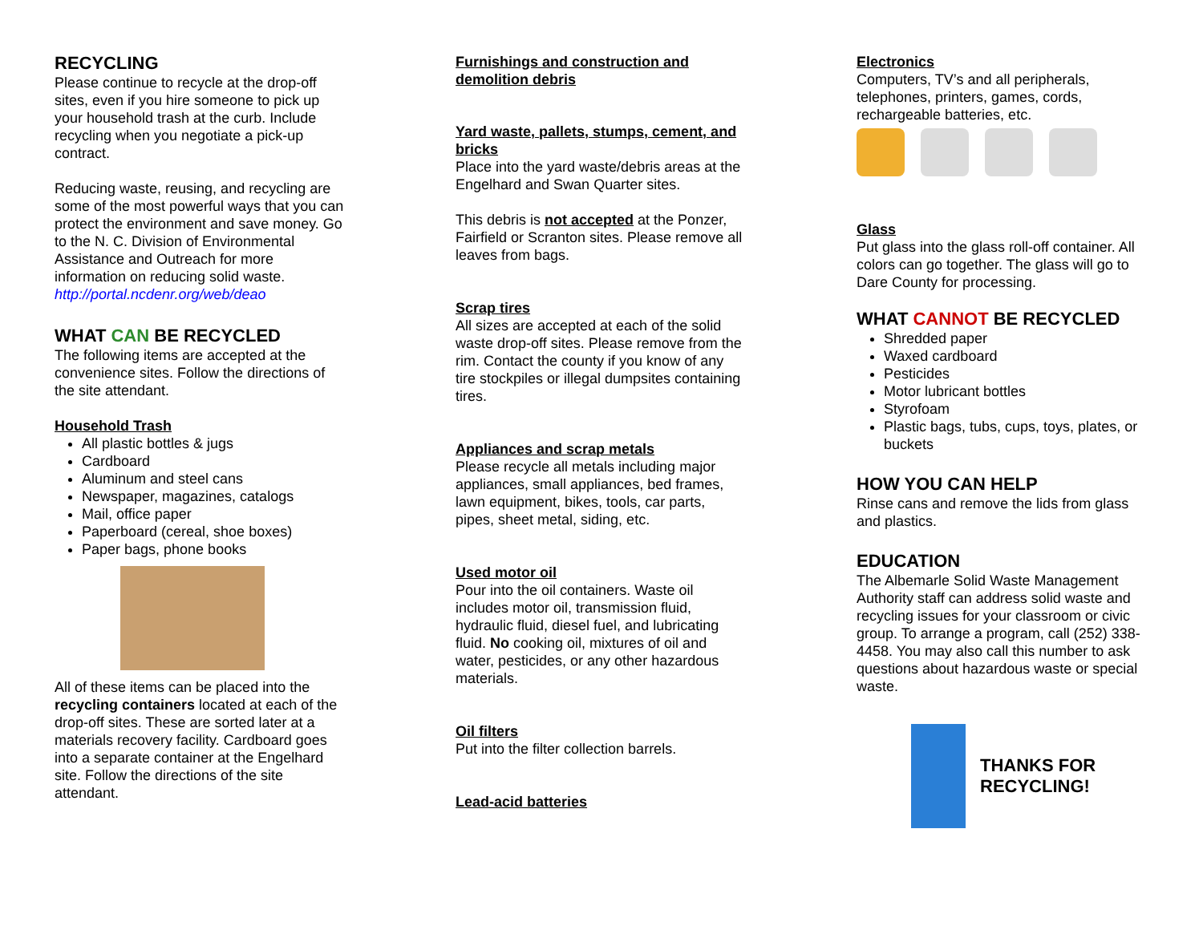RECYCLING
Please continue to recycle at the drop-off sites, even if you hire someone to pick up your household trash at the curb. Include recycling when you negotiate a pick-up contract.
Reducing waste, reusing, and recycling are some of the most powerful ways that you can protect the environment and save money. Go to the N. C. Division of Environmental Assistance and Outreach for more information on reducing solid waste.
http://portal.ncdenr.org/web/deao
WHAT CAN BE RECYCLED
The following items are accepted at the convenience sites. Follow the directions of the site attendant.
Household Trash
All plastic bottles & jugs
Cardboard
Aluminum and steel cans
Newspaper, magazines, catalogs
Mail, office paper
Paperboard (cereal, shoe boxes)
Paper bags, phone books
All of these items can be placed into the recycling containers located at each of the drop-off sites. These are sorted later at a materials recovery facility. Cardboard goes into a separate container at the Engelhard site. Follow the directions of the site attendant.
Furnishings and construction and demolition debris
Yard waste, pallets, stumps, cement, and bricks
Place into the yard waste/debris areas at the Engelhard and Swan Quarter sites.
This debris is not accepted at the Ponzer, Fairfield or Scranton sites. Please remove all leaves from bags.
Scrap tires
All sizes are accepted at each of the solid waste drop-off sites. Please remove from the rim. Contact the county if you know of any tire stockpiles or illegal dumpsites containing tires.
Appliances and scrap metals
Please recycle all metals including major appliances, small appliances, bed frames, lawn equipment, bikes, tools, car parts, pipes, sheet metal, siding, etc.
Used motor oil
Pour into the oil containers. Waste oil includes motor oil, transmission fluid, hydraulic fluid, diesel fuel, and lubricating fluid. No cooking oil, mixtures of oil and water, pesticides, or any other hazardous materials.
Oil filters
Put into the filter collection barrels.
Lead-acid batteries
Electronics
Computers, TV’s and all peripherals, telephones, printers, games, cords, rechargeable batteries, etc.
Glass
Put glass into the glass roll-off container. All colors can go together. The glass will go to Dare County for processing.
WHAT CANNOT BE RECYCLED
Shredded paper
Waxed cardboard
Pesticides
Motor lubricant bottles
Styrofoam
Plastic bags, tubs, cups, toys, plates, or buckets
HOW YOU CAN HELP
Rinse cans and remove the lids from glass and plastics.
EDUCATION
The Albemarle Solid Waste Management Authority staff can address solid waste and recycling issues for your classroom or civic group. To arrange a program, call (252) 338-4458. You may also call this number to ask questions about hazardous waste or special waste.
THANKS FOR
RECYCLING!